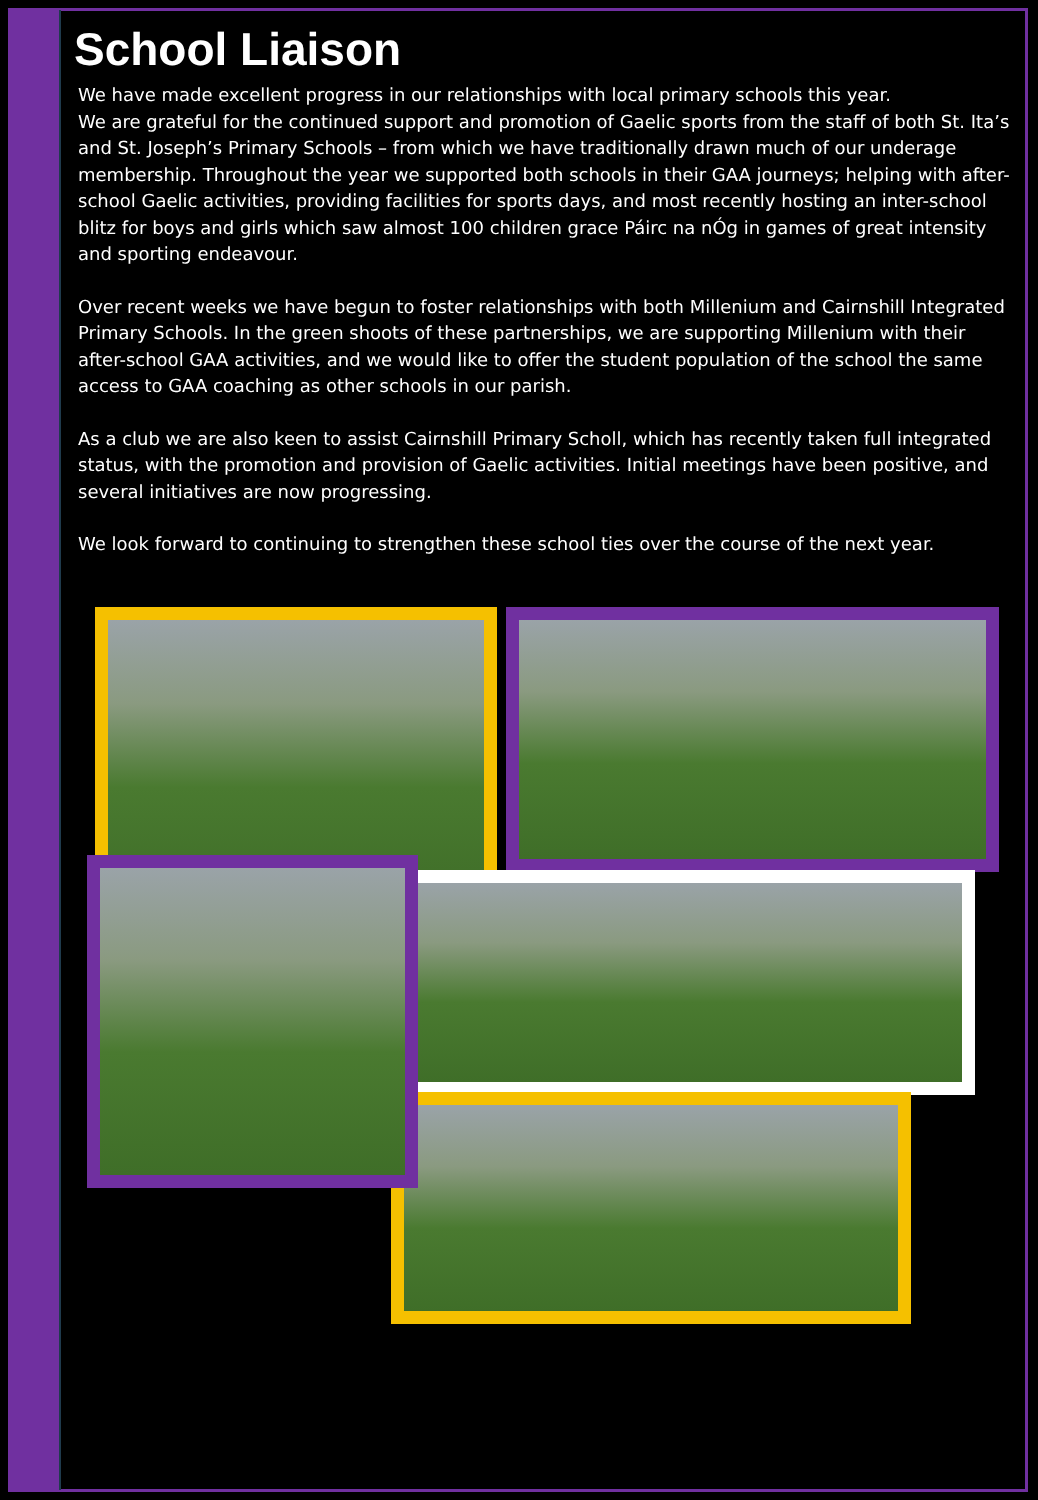School Liaison
We have made excellent progress in our relationships with local primary schools this year.
We are grateful for the continued support and promotion of Gaelic sports from the staff of both St. Ita’s and St. Joseph’s Primary Schools – from which we have traditionally drawn much of our underage membership. Throughout the year we supported both schools in their GAA journeys; helping with after-school Gaelic activities, providing facilities for sports days, and most recently hosting an inter-school blitz for boys and girls which saw almost 100 children grace Páirc na nÓg in games of great intensity and sporting endeavour.
Over recent weeks we have begun to foster relationships with both Millenium and Cairnshill Integrated Primary Schools. In the green shoots of these partnerships, we are supporting Millenium with their after-school GAA activities, and we would like to offer the student population of the school the same access to GAA coaching as other schools in our parish.
As a club we are also keen to assist Cairnshill Primary Scholl, which has recently taken full integrated status, with the promotion and provision of Gaelic activities. Initial meetings have been positive, and several initiatives are now progressing.
We look forward to continuing to strengthen these school ties over the course of the next year.